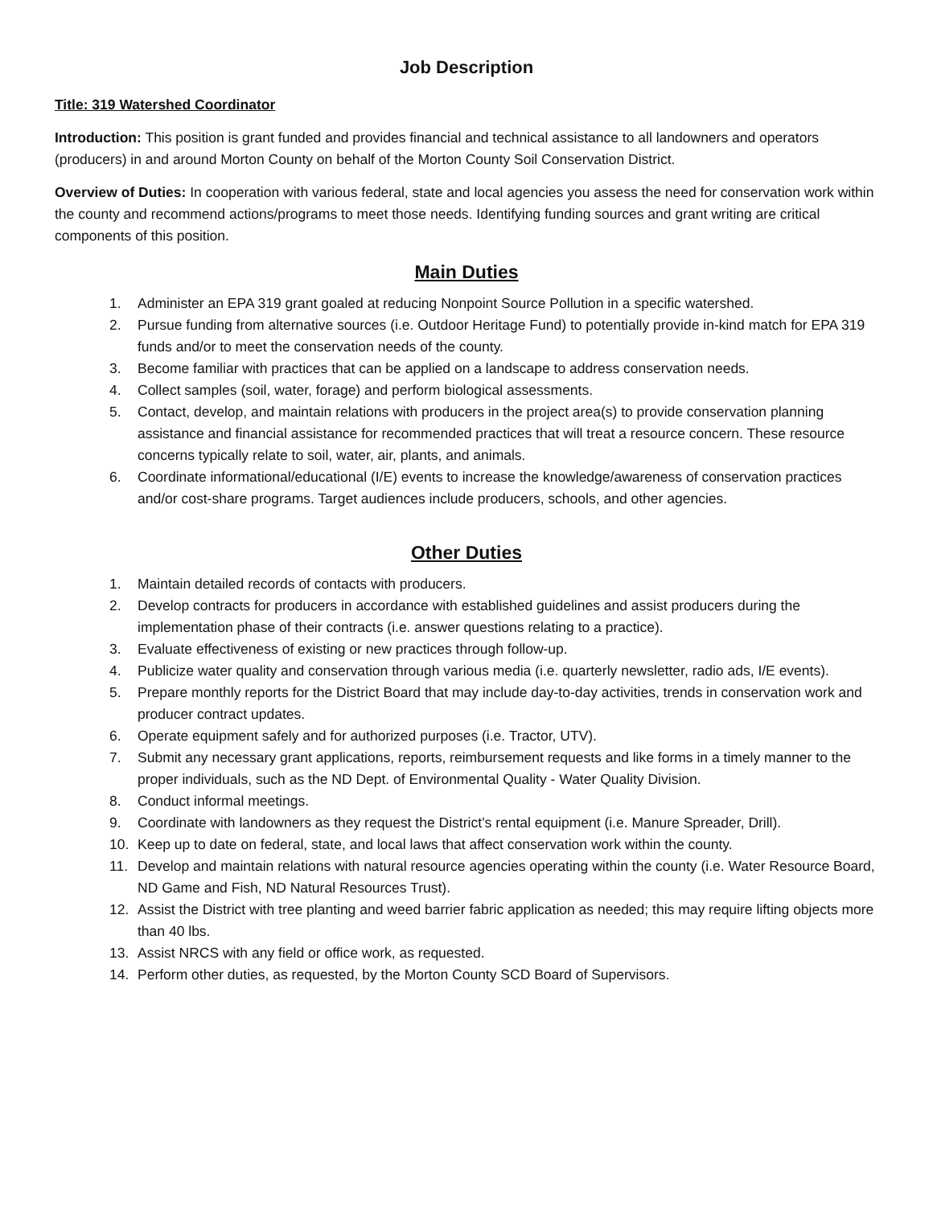Job Description
Title: 319 Watershed Coordinator
Introduction: This position is grant funded and provides financial and technical assistance to all landowners and operators (producers) in and around Morton County on behalf of the Morton County Soil Conservation District.
Overview of Duties: In cooperation with various federal, state and local agencies you assess the need for conservation work within the county and recommend actions/programs to meet those needs. Identifying funding sources and grant writing are critical components of this position.
Main Duties
1. Administer an EPA 319 grant goaled at reducing Nonpoint Source Pollution in a specific watershed.
2. Pursue funding from alternative sources (i.e. Outdoor Heritage Fund) to potentially provide in-kind match for EPA 319 funds and/or to meet the conservation needs of the county.
3. Become familiar with practices that can be applied on a landscape to address conservation needs.
4. Collect samples (soil, water, forage) and perform biological assessments.
5. Contact, develop, and maintain relations with producers in the project area(s) to provide conservation planning assistance and financial assistance for recommended practices that will treat a resource concern. These resource concerns typically relate to soil, water, air, plants, and animals.
6. Coordinate informational/educational (I/E) events to increase the knowledge/awareness of conservation practices and/or cost-share programs. Target audiences include producers, schools, and other agencies.
Other Duties
1. Maintain detailed records of contacts with producers.
2. Develop contracts for producers in accordance with established guidelines and assist producers during the implementation phase of their contracts (i.e. answer questions relating to a practice).
3. Evaluate effectiveness of existing or new practices through follow-up.
4. Publicize water quality and conservation through various media (i.e. quarterly newsletter, radio ads, I/E events).
5. Prepare monthly reports for the District Board that may include day-to-day activities, trends in conservation work and producer contract updates.
6. Operate equipment safely and for authorized purposes (i.e. Tractor, UTV).
7. Submit any necessary grant applications, reports, reimbursement requests and like forms in a timely manner to the proper individuals, such as the ND Dept. of Environmental Quality - Water Quality Division.
8. Conduct informal meetings.
9. Coordinate with landowners as they request the District’s rental equipment (i.e. Manure Spreader, Drill).
10. Keep up to date on federal, state, and local laws that affect conservation work within the county.
11. Develop and maintain relations with natural resource agencies operating within the county (i.e. Water Resource Board, ND Game and Fish, ND Natural Resources Trust).
12. Assist the District with tree planting and weed barrier fabric application as needed; this may require lifting objects more than 40 lbs.
13. Assist NRCS with any field or office work, as requested.
14. Perform other duties, as requested, by the Morton County SCD Board of Supervisors.